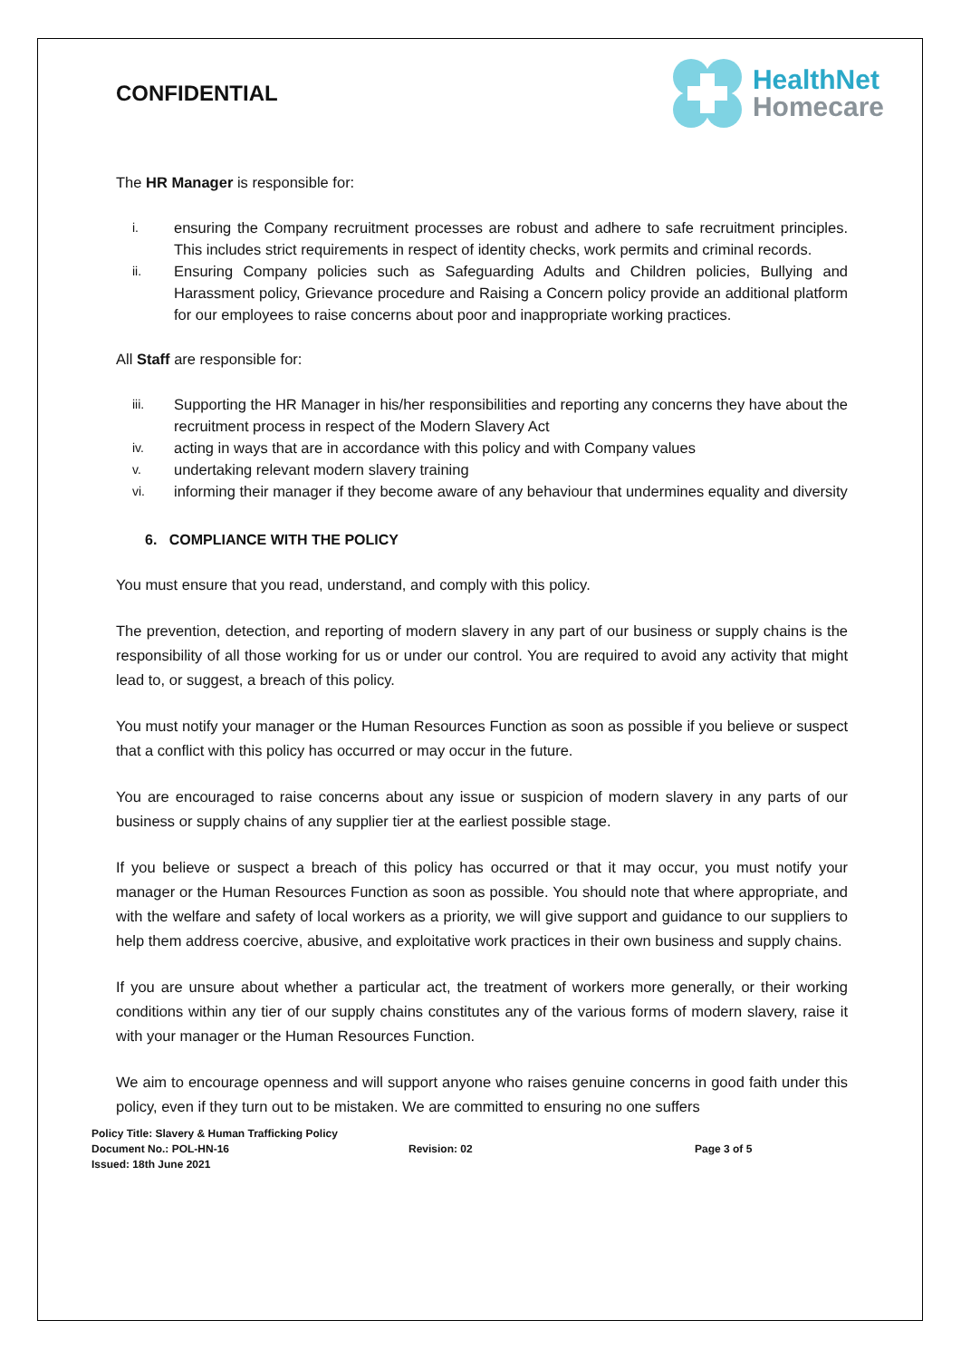CONFIDENTIAL
HealthNet
Homecare
The HR Manager is responsible for:
i. ensuring the Company recruitment processes are robust and adhere to safe recruitment principles. This includes strict requirements in respect of identity checks, work permits and criminal records.
ii. Ensuring Company policies such as Safeguarding Adults and Children policies, Bullying and Harassment policy, Grievance procedure and Raising a Concern policy provide an additional platform for our employees to raise concerns about poor and inappropriate working practices.
All Staff are responsible for:
iii. Supporting the HR Manager in his/her responsibilities and reporting any concerns they have about the recruitment process in respect of the Modern Slavery Act
iv. acting in ways that are in accordance with this policy and with Company values
v. undertaking relevant modern slavery training
vi. informing their manager if they become aware of any behaviour that undermines equality and diversity
6. COMPLIANCE WITH THE POLICY
You must ensure that you read, understand, and comply with this policy.
The prevention, detection, and reporting of modern slavery in any part of our business or supply chains is the responsibility of all those working for us or under our control. You are required to avoid any activity that might lead to, or suggest, a breach of this policy.
You must notify your manager or the Human Resources Function as soon as possible if you believe or suspect that a conflict with this policy has occurred or may occur in the future.
You are encouraged to raise concerns about any issue or suspicion of modern slavery in any parts of our business or supply chains of any supplier tier at the earliest possible stage.
If you believe or suspect a breach of this policy has occurred or that it may occur, you must notify your manager or the Human Resources Function as soon as possible. You should note that where appropriate, and with the welfare and safety of local workers as a priority, we will give support and guidance to our suppliers to help them address coercive, abusive, and exploitative work practices in their own business and supply chains.
If you are unsure about whether a particular act, the treatment of workers more generally, or their working conditions within any tier of our supply chains constitutes any of the various forms of modern slavery, raise it with your manager or the Human Resources Function.
We aim to encourage openness and will support anyone who raises genuine concerns in good faith under this policy, even if they turn out to be mistaken. We are committed to ensuring no one suffers
Policy Title: Slavery & Human Trafficking Policy
Document No.: POL-HN-16
Issued: 18th June 2021
Revision: 02 Page 3 of 5